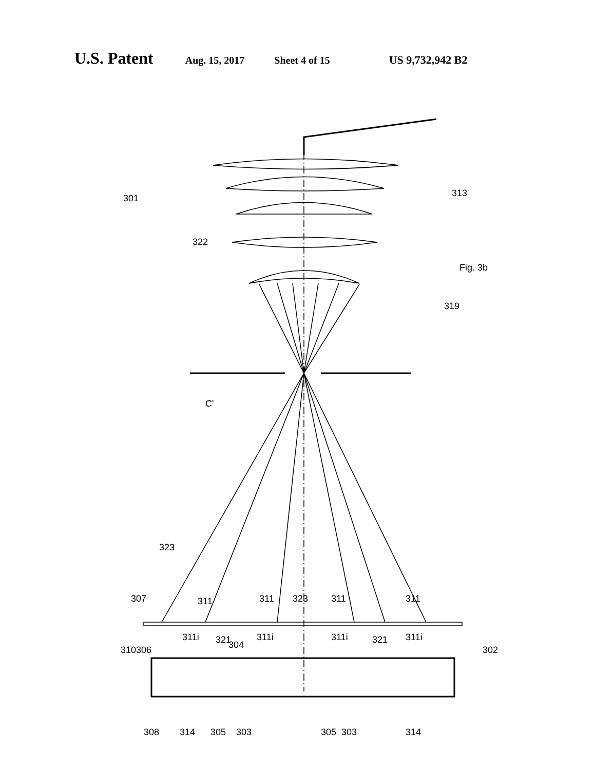U.S. Patent Aug. 15, 2017 Sheet 4 of 15 US 9,732,942 B2
301
313
322
Fig. 3b
319
C'
323
307
311
311
323
311
311
311i
311i
311i
311i
321
304
321
310
306
302
308
314
305
303
305
303
314